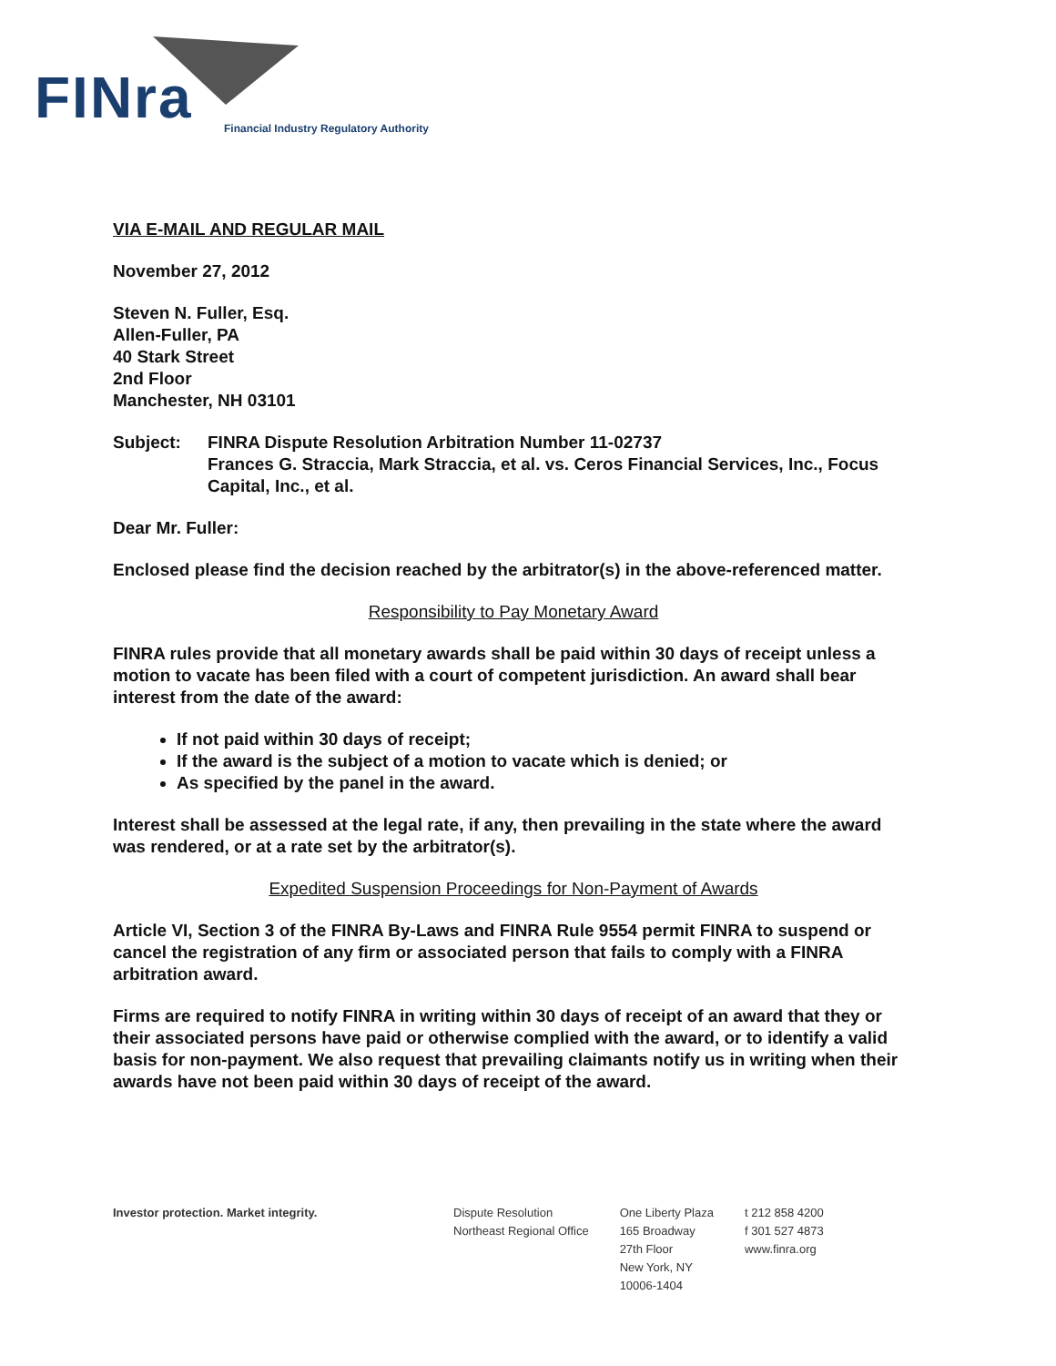FINra
Financial Industry Regulatory Authority
VIA E-MAIL AND REGULAR MAIL
November 27, 2012
Steven N. Fuller, Esq.
Allen-Fuller, PA
40 Stark Street
2nd Floor
Manchester, NH 03101
Subject: FINRA Dispute Resolution Arbitration Number 11-02737
Frances G. Straccia, Mark Straccia, et al. vs. Ceros Financial Services, Inc., Focus Capital, Inc., et al.
Dear Mr. Fuller:
Enclosed please find the decision reached by the arbitrator(s) in the above-referenced matter.
Responsibility to Pay Monetary Award
FINRA rules provide that all monetary awards shall be paid within 30 days of receipt unless a motion to vacate has been filed with a court of competent jurisdiction. An award shall bear interest from the date of the award:
If not paid within 30 days of receipt;
If the award is the subject of a motion to vacate which is denied; or
As specified by the panel in the award.
Interest shall be assessed at the legal rate, if any, then prevailing in the state where the award was rendered, or at a rate set by the arbitrator(s).
Expedited Suspension Proceedings for Non-Payment of Awards
Article VI, Section 3 of the FINRA By-Laws and FINRA Rule 9554 permit FINRA to suspend or cancel the registration of any firm or associated person that fails to comply with a FINRA arbitration award.
Firms are required to notify FINRA in writing within 30 days of receipt of an award that they or their associated persons have paid or otherwise complied with the award, or to identify a valid basis for non-payment. We also request that prevailing claimants notify us in writing when their awards have not been paid within 30 days of receipt of the award.
Investor protection. Market integrity. Dispute Resolution
Northeast Regional Office
One Liberty Plaza
165 Broadway
27th Floor
New York, NY
10006-1404
t 212 858 4200
f 301 527 4873
www.finra.org